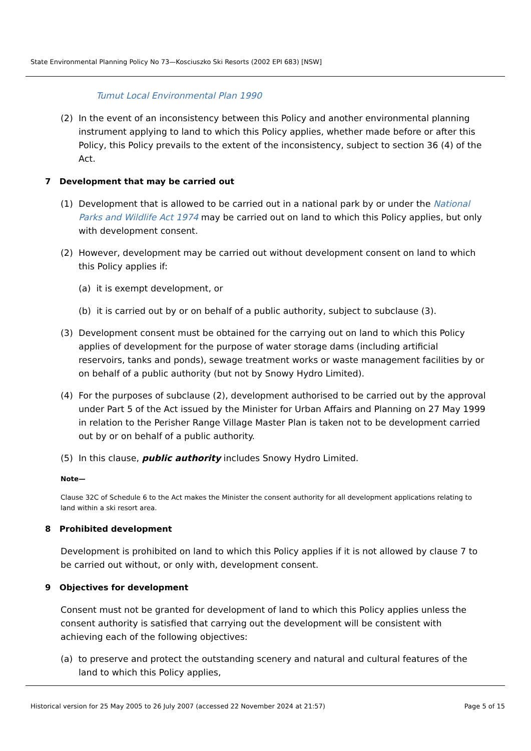State Environmental Planning Policy No 73—Kosciuszko Ski Resorts (2002 EPI 683) [NSW]
Tumut Local Environmental Plan 1990
(2) In the event of an inconsistency between this Policy and another environmental planning instrument applying to land to which this Policy applies, whether made before or after this Policy, this Policy prevails to the extent of the inconsistency, subject to section 36 (4) of the Act.
7 Development that may be carried out
(1) Development that is allowed to be carried out in a national park by or under the National Parks and Wildlife Act 1974 may be carried out on land to which this Policy applies, but only with development consent.
(2) However, development may be carried out without development consent on land to which this Policy applies if:
(a) it is exempt development, or
(b) it is carried out by or on behalf of a public authority, subject to subclause (3).
(3) Development consent must be obtained for the carrying out on land to which this Policy applies of development for the purpose of water storage dams (including artificial reservoirs, tanks and ponds), sewage treatment works or waste management facilities by or on behalf of a public authority (but not by Snowy Hydro Limited).
(4) For the purposes of subclause (2), development authorised to be carried out by the approval under Part 5 of the Act issued by the Minister for Urban Affairs and Planning on 27 May 1999 in relation to the Perisher Range Village Master Plan is taken not to be development carried out by or on behalf of a public authority.
(5) In this clause, public authority includes Snowy Hydro Limited.
Note—
Clause 32C of Schedule 6 to the Act makes the Minister the consent authority for all development applications relating to land within a ski resort area.
8 Prohibited development
Development is prohibited on land to which this Policy applies if it is not allowed by clause 7 to be carried out without, or only with, development consent.
9 Objectives for development
Consent must not be granted for development of land to which this Policy applies unless the consent authority is satisfied that carrying out the development will be consistent with achieving each of the following objectives:
(a) to preserve and protect the outstanding scenery and natural and cultural features of the land to which this Policy applies,
Historical version for 25 May 2005 to 26 July 2007 (accessed 22 November 2024 at 21:57) Page 5 of 15